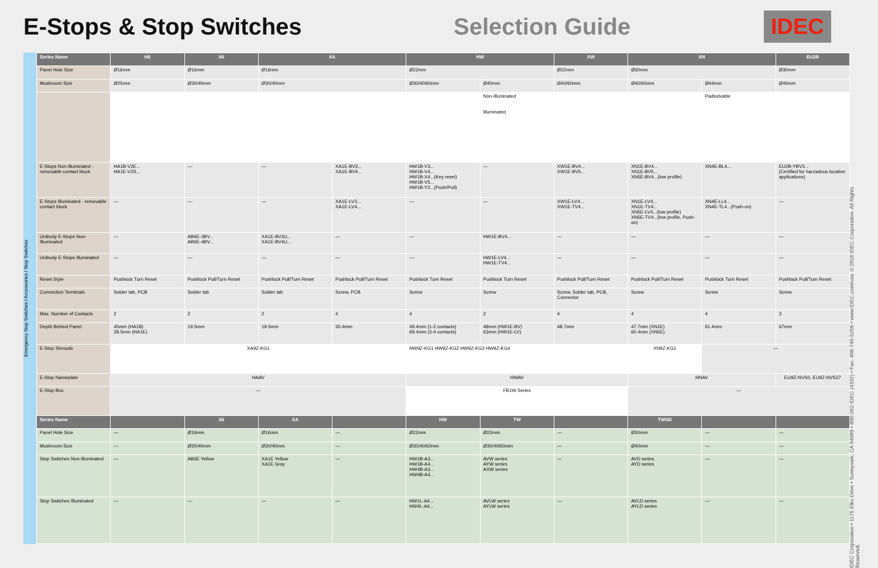E-Stops & Stop Switches Selection Guide
IDEC
Emergency Stop Switches / Accessories / Stop Switches
| Series Name | H6 | X6 | XA | | HW | | XW | XN | | EU2B |
| --- | --- | --- | --- | --- | --- | --- | --- | --- | --- | --- |
| Panel Hole Size | Ø16mm | Ø16mm | Ø16mm | | Ø22mm | | Ø22mm | Ø30mm | | Ø30mm |
| Mushroom Size | Ø25mm | Ø30/40mm | Ø30/40mm | | Ø30/40/60mm | Ø40mm | Ø40/60mm | Ø40/60mm | Ø44mm | Ø40mm |
| | | | | | | Non-Illuminated Illuminated | | | Padlockable | |
| E-Stops Non-Illuminated - removable contact block | HA1B-V2E... HA1E-V2S... | — | — | XA1E-BV3... XA1E-BV4... | HW1B-V3... HW1B-V4... HW1B-X4...(Key reset) HW1B-V5... HW1B-Y2...(Push/Pull) | — | XW1E-BV4... XW1E-BV5... | XN1E-BV4... XN1E-BV5... XN5E-BV4...(low profile) | XN4E-BL4... | EU2B-YBV3... (Certified for harzadous location applications) |
| E-Stops Illuminated - removable contact block | — | — | — | XA1E-LV3... XA1E-LV4... | — | — | XW1E-LV4... XW1E-TV4... | XN1E-LV4... XN1E-TV4... XN5E-LV4...(low profile) XN5E-TV4...(low profile, Push-on) | XN4E-LL4... XN4E-TL4...(Push-on) | — |
| Unibody E-Stops Non-Illuminated | — | AB6E-3BV... AB6E-4BV... | XA1E-BV3U... XA1E-BV4U... | — | — | HW1E-BV4... | — | — | — | — |
| Unibody E-Stops Illuminated | — | — | — | — | — | HW1E-LV4... HW1E-TV4... | — | — | — | — |
| Reset Style | Pushlock Turn Reset | Pushlock Pull/Turn Reset | Pushlock Pull/Turn Reset | Pushlock Pull/Turn Reset | Pushlock Turn Reset | Pushlock Turn Reset | Pushlock Pull/Turn Reset | Pushlock Pull/Turn Reset | Pushlock Turn Reset | Pushlock Pull/Turn Reset |
| Connection Terminals | Solder tab, PCB | Solder tab | Solder tab | Screw, PCB | Screw | Screw | Screw, Solder tab, PCB, Connector | Screw | Screw | Screw |
| Max. Number of Contacts | 2 | 2 | 2 | 4 | 4 | 2 | 4 | 4 | 4 | 3 |
| Depth Behind Panel | 45mm (HA1B) 28.5mm (HA1E) | 19.5mm | 19.5mm | 30.4mm | 49.4mm (1-2 contacts) 69.4mm (3-4 contacts) | 48mm (HW1E-BV) 63mm (HW1E-LV) | 48.7mm | 47.7mm (XN1E) 60.4mm (XN5E) | 61.4mm | 67mm |
| E-Stop Shrouds | XA9Z-KG1 | | | | HW9Z-KG1 HW9Z-KG2 HW9Z-KG3 HW9Z-KG4 | | | XN9Z-KG1 | — | |
| E-Stop Nameplate | HAAV | | | | HWAV | | | HNAV | | EU9Z-NVS0, EU9Z-NVS27 |
| E-Stop Box | — | | | | FB1W Series | | | — | | |
| Series Name | | X6 | XA | | HW | TW | | TWND | | |
| Panel Hole Size | — | Ø16mm | Ø16mm | — | Ø22mm | Ø22mm | — | Ø30mm | — | — |
| Mushroom Size | — | Ø30/40mm | Ø30/40mm | — | Ø30/40/60mm | Ø30/40/60mm | — | Ø40mm | — | — |
| Stop Switches Non-Illuminated | — | AB6E Yellow | XA1E Yellow XA1E Gray | — | HW1B-A3... HW1B-A4... HW4B-A3... HW4B-A4... | AVW series AYW series AXW series | — | AVD series AYD series | — | — |
| Stop Switches Illuminated | — | — | — | — | HW1L-A4... HW4L-A4... | AVLW series AYLW series | — | AVLD series AYLD series | — | — |
IDEC Corporation • 1175 Elko Drive • Sunnyvale, CA 94089 • 800-262-IDEC (4332) • Fax: 408-745-5258 • www.IDEC.com/usa ©2018 IDEC Corporation. All Rights Reserved.